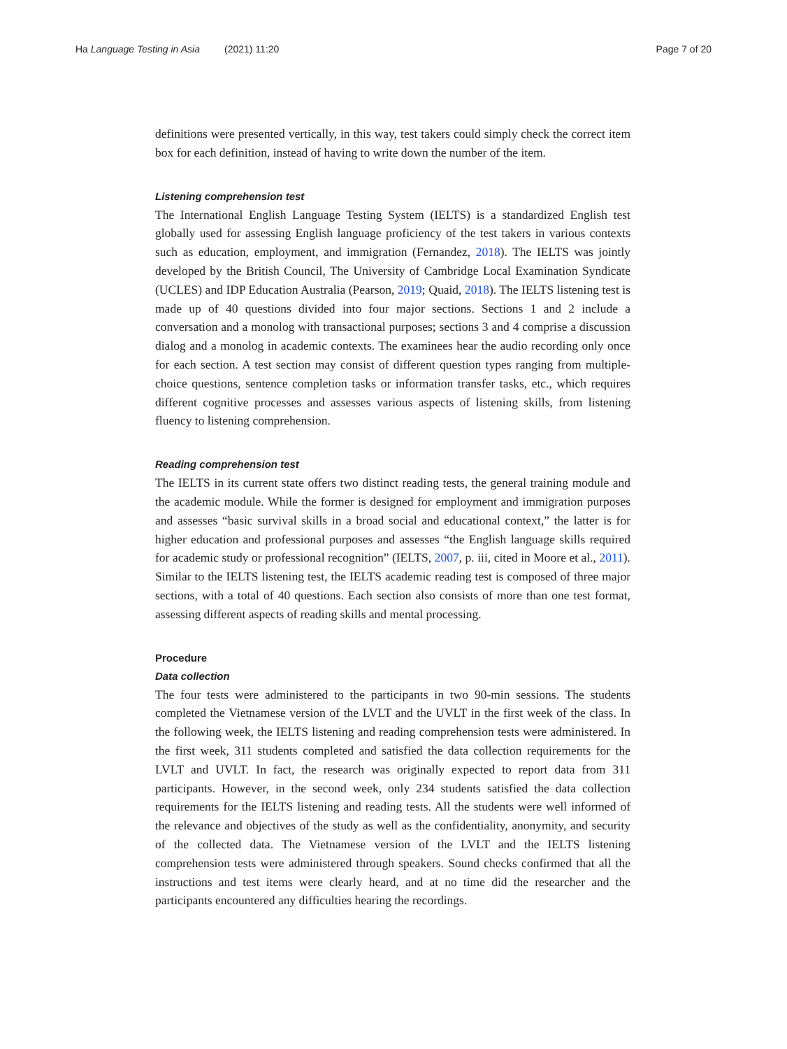Ha Language Testing in Asia (2021) 11:20
Page 7 of 20
definitions were presented vertically, in this way, test takers could simply check the correct item box for each definition, instead of having to write down the number of the item.
Listening comprehension test
The International English Language Testing System (IELTS) is a standardized English test globally used for assessing English language proficiency of the test takers in various contexts such as education, employment, and immigration (Fernandez, 2018). The IELTS was jointly developed by the British Council, The University of Cambridge Local Examination Syndicate (UCLES) and IDP Education Australia (Pearson, 2019; Quaid, 2018). The IELTS listening test is made up of 40 questions divided into four major sections. Sections 1 and 2 include a conversation and a monolog with transactional purposes; sections 3 and 4 comprise a discussion dialog and a monolog in academic contexts. The examinees hear the audio recording only once for each section. A test section may consist of different question types ranging from multiple-choice questions, sentence completion tasks or information transfer tasks, etc., which requires different cognitive processes and assesses various aspects of listening skills, from listening fluency to listening comprehension.
Reading comprehension test
The IELTS in its current state offers two distinct reading tests, the general training module and the academic module. While the former is designed for employment and immigration purposes and assesses “basic survival skills in a broad social and educational context,” the latter is for higher education and professional purposes and assesses “the English language skills required for academic study or professional recognition” (IELTS, 2007, p. iii, cited in Moore et al., 2011). Similar to the IELTS listening test, the IELTS academic reading test is composed of three major sections, with a total of 40 questions. Each section also consists of more than one test format, assessing different aspects of reading skills and mental processing.
Procedure
Data collection
The four tests were administered to the participants in two 90-min sessions. The students completed the Vietnamese version of the LVLT and the UVLT in the first week of the class. In the following week, the IELTS listening and reading comprehension tests were administered. In the first week, 311 students completed and satisfied the data collection requirements for the LVLT and UVLT. In fact, the research was originally expected to report data from 311 participants. However, in the second week, only 234 students satisfied the data collection requirements for the IELTS listening and reading tests. All the students were well informed of the relevance and objectives of the study as well as the confidentiality, anonymity, and security of the collected data. The Vietnamese version of the LVLT and the IELTS listening comprehension tests were administered through speakers. Sound checks confirmed that all the instructions and test items were clearly heard, and at no time did the researcher and the participants encountered any difficulties hearing the recordings.